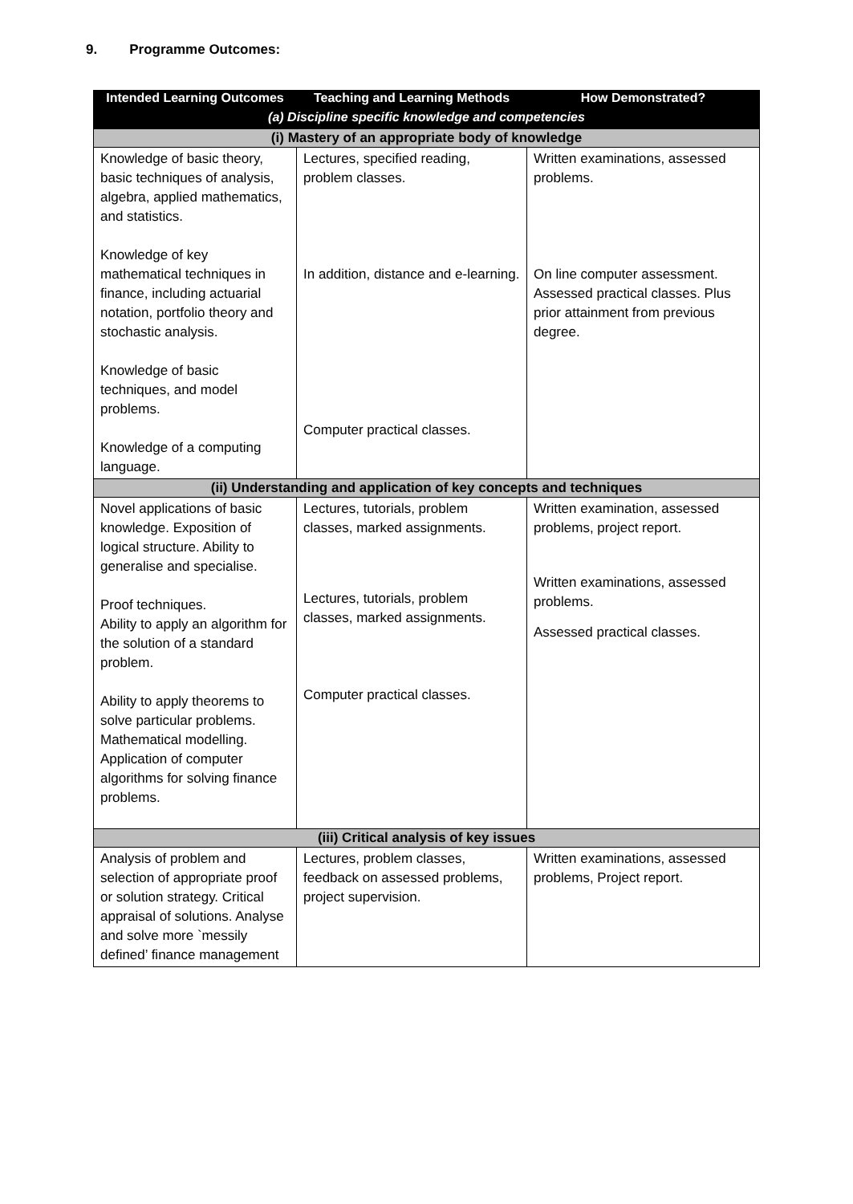9. Programme Outcomes:
| Intended Learning Outcomes | Teaching and Learning Methods | How Demonstrated? |
| --- | --- | --- |
| (a) Discipline specific knowledge and competencies | | |
| (i) Mastery of an appropriate body of knowledge | | |
| Knowledge of basic theory, basic techniques of analysis, algebra, applied mathematics, and statistics. Knowledge of key mathematical techniques in finance, including actuarial notation, portfolio theory and stochastic analysis. Knowledge of basic techniques, and model problems. Knowledge of a computing language. | Lectures, specified reading, problem classes. In addition, distance and e-learning. Computer practical classes. | Written examinations, assessed problems. On line computer assessment. Assessed practical classes. Plus prior attainment from previous degree. |
| (ii) Understanding and application of key concepts and techniques | | |
| Novel applications of basic knowledge. Exposition of logical structure. Ability to generalise and specialise. Proof techniques. Ability to apply an algorithm for the solution of a standard problem. Ability to apply theorems to solve particular problems. Mathematical modelling. Application of computer algorithms for solving finance problems. | Lectures, tutorials, problem classes, marked assignments. Lectures, tutorials, problem classes, marked assignments. Computer practical classes. | Written examination, assessed problems, project report. Written examinations, assessed problems. Assessed practical classes. |
| (iii) Critical analysis of key issues | | |
| Analysis of problem and selection of appropriate proof or solution strategy. Critical appraisal of solutions. Analyse and solve more `messily defined’ finance management | Lectures, problem classes, feedback on assessed problems, project supervision. | Written examinations, assessed problems, Project report. |